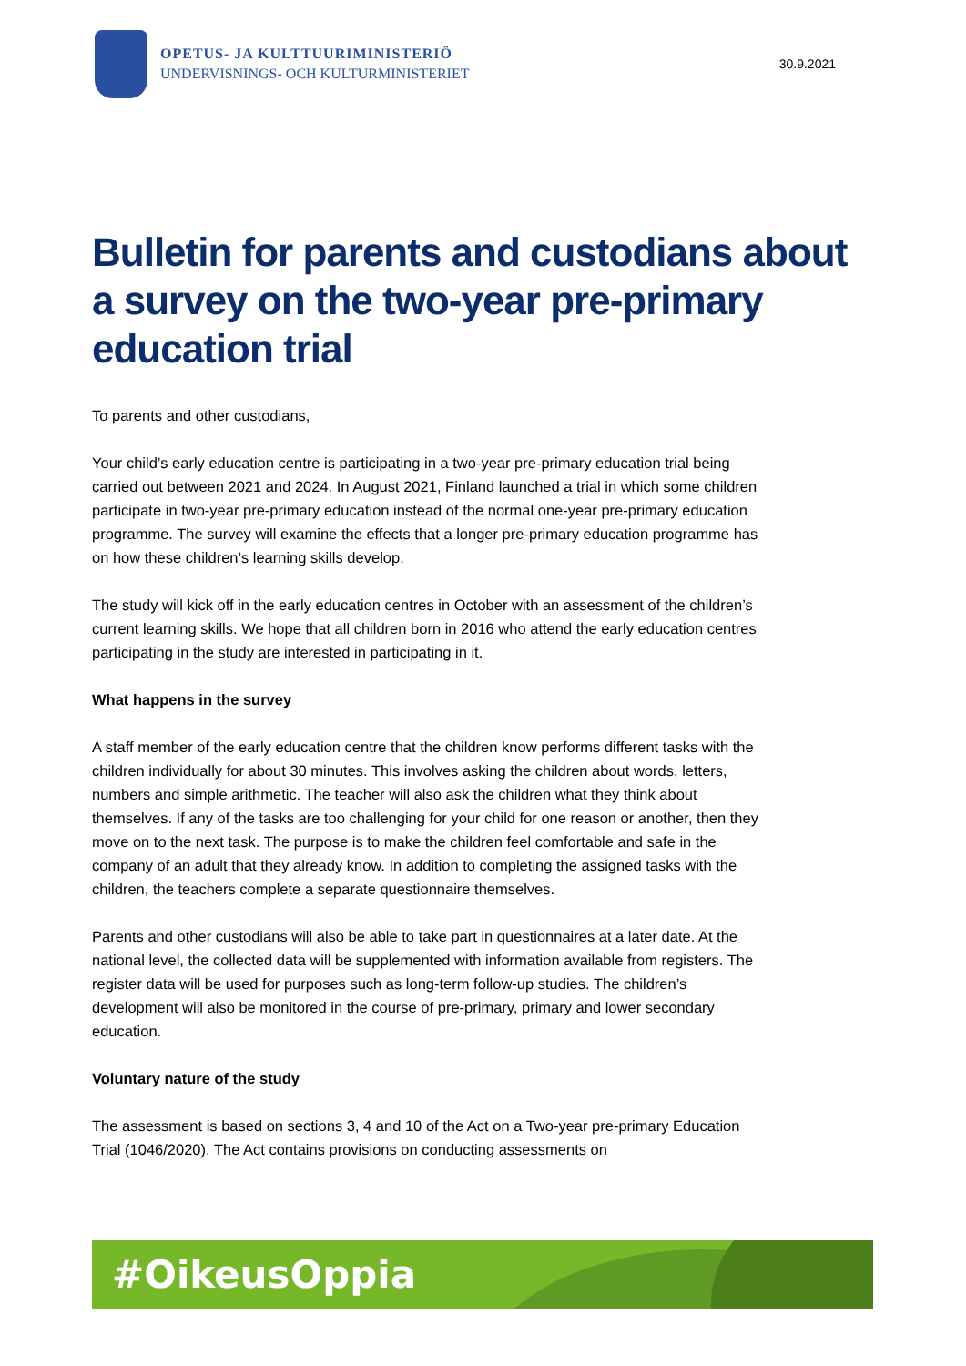OPETUS- JA KULTTUURIMINISTERIÖ
UNDERVISNINGS- OCH KULTURMINISTERIET
30.9.2021
Bulletin for parents and custodians about a survey on the two-year pre-primary education trial
To parents and other custodians,
Your child’s early education centre is participating in a two-year pre-primary education trial being carried out between 2021 and 2024. In August 2021, Finland launched a trial in which some children participate in two-year pre-primary education instead of the normal one-year pre-primary education programme. The survey will examine the effects that a longer pre-primary education programme has on how these children’s learning skills develop.
The study will kick off in the early education centres in October with an assessment of the children’s current learning skills. We hope that all children born in 2016 who attend the early education centres participating in the study are interested in participating in it.
What happens in the survey
A staff member of the early education centre that the children know performs different tasks with the children individually for about 30 minutes. This involves asking the children about words, letters, numbers and simple arithmetic. The teacher will also ask the children what they think about themselves. If any of the tasks are too challenging for your child for one reason or another, then they move on to the next task. The purpose is to make the children feel comfortable and safe in the company of an adult that they already know. In addition to completing the assigned tasks with the children, the teachers complete a separate questionnaire themselves.
Parents and other custodians will also be able to take part in questionnaires at a later date. At the national level, the collected data will be supplemented with information available from registers. The register data will be used for purposes such as long-term follow-up studies. The children’s development will also be monitored in the course of pre-primary, primary and lower secondary education.
Voluntary nature of the study
The assessment is based on sections 3, 4 and 10 of the Act on a Two-year pre-primary Education Trial (1046/2020). The Act contains provisions on conducting assessments on
#OikeusOppia